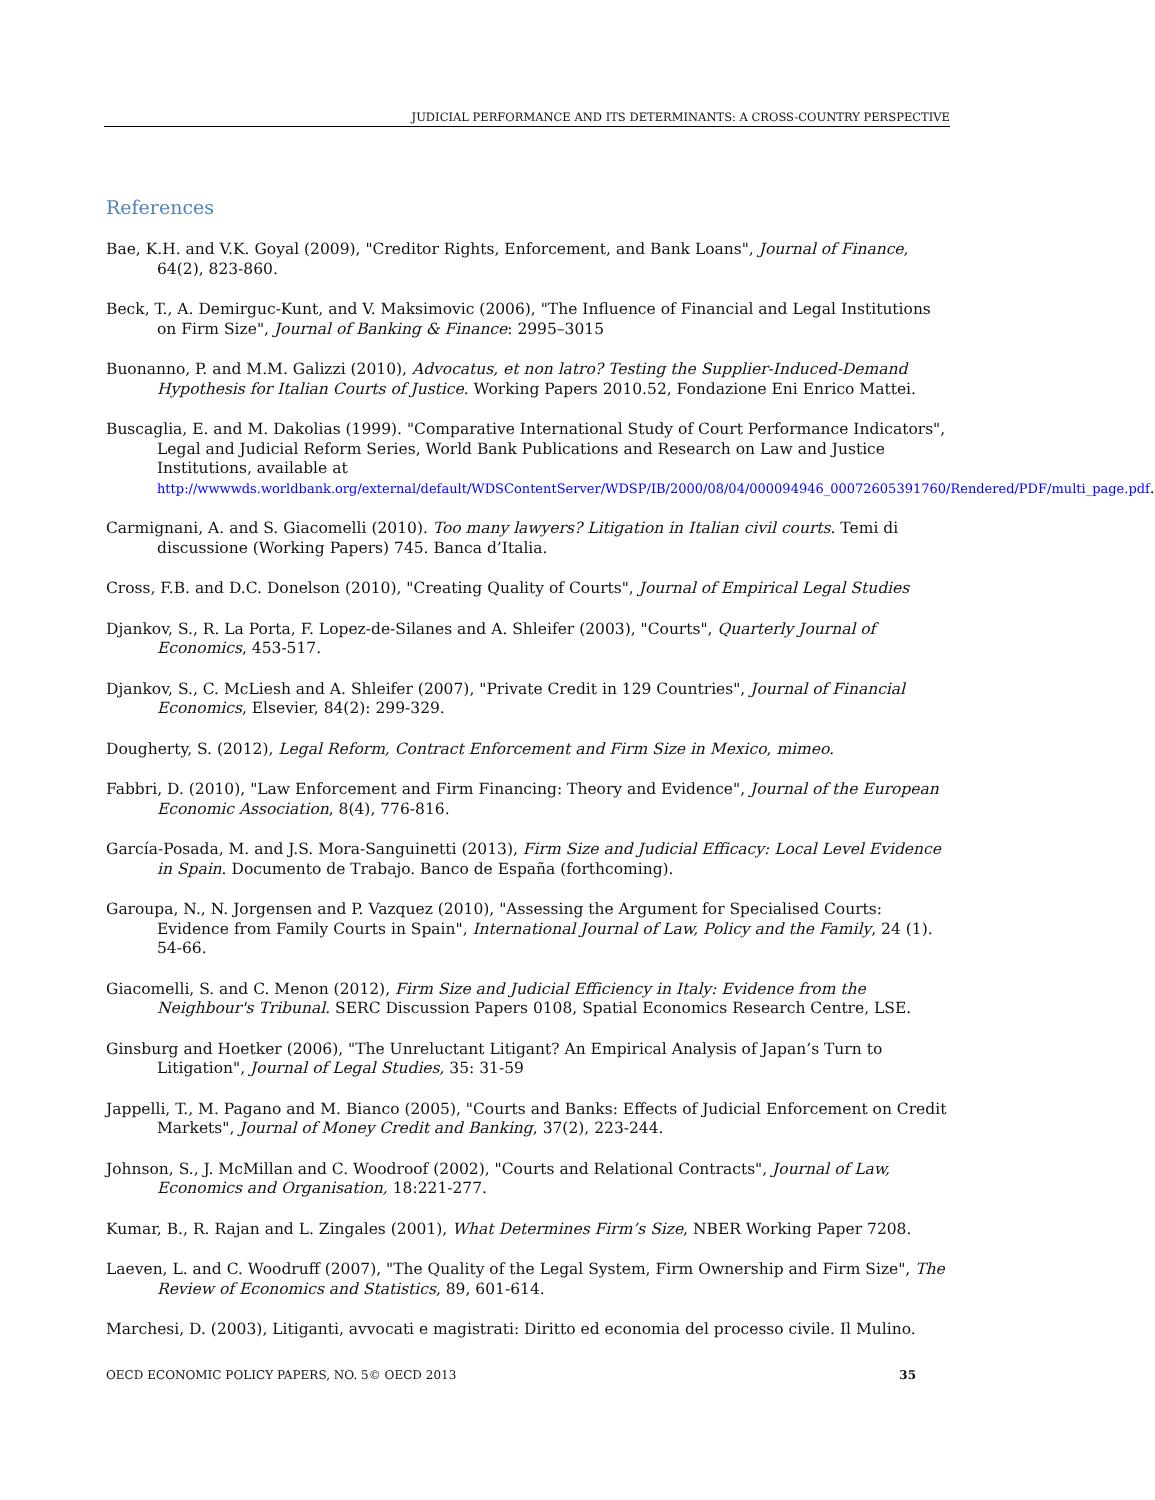JUDICIAL PERFORMANCE AND ITS DETERMINANTS: A CROSS-COUNTRY PERSPECTIVE
References
Bae, K.H. and V.K. Goyal (2009), "Creditor Rights, Enforcement, and Bank Loans", Journal of Finance, 64(2), 823-860.
Beck, T., A. Demirguc-Kunt, and V. Maksimovic (2006), "The Influence of Financial and Legal Institutions on Firm Size", Journal of Banking & Finance: 2995–3015
Buonanno, P. and M.M. Galizzi (2010), Advocatus, et non latro? Testing the Supplier-Induced-Demand Hypothesis for Italian Courts of Justice. Working Papers 2010.52, Fondazione Eni Enrico Mattei.
Buscaglia, E. and M. Dakolias (1999). "Comparative International Study of Court Performance Indicators", Legal and Judicial Reform Series, World Bank Publications and Research on Law and Justice Institutions, available at http://wwwwds.worldbank.org/external/default/WDSContentServer/WDSP/IB/2000/08/04/000094946_00072605391760/Rendered/PDF/multi_page.pdf.
Carmignani, A. and S. Giacomelli (2010). Too many lawyers? Litigation in Italian civil courts. Temi di discussione (Working Papers) 745. Banca d’Italia.
Cross, F.B. and D.C. Donelson (2010), "Creating Quality of Courts", Journal of Empirical Legal Studies
Djankov, S., R. La Porta, F. Lopez-de-Silanes and A. Shleifer (2003), "Courts", Quarterly Journal of Economics, 453-517.
Djankov, S., C. McLiesh and A. Shleifer (2007), "Private Credit in 129 Countries", Journal of Financial Economics, Elsevier, 84(2): 299-329.
Dougherty, S. (2012), Legal Reform, Contract Enforcement and Firm Size in Mexico, mimeo.
Fabbri, D. (2010), "Law Enforcement and Firm Financing: Theory and Evidence", Journal of the European Economic Association, 8(4), 776-816.
García-Posada, M. and J.S. Mora-Sanguinetti (2013), Firm Size and Judicial Efficacy: Local Level Evidence in Spain. Documento de Trabajo. Banco de España (forthcoming).
Garoupa, N., N. Jorgensen and P. Vazquez (2010), "Assessing the Argument for Specialised Courts: Evidence from Family Courts in Spain", International Journal of Law, Policy and the Family, 24 (1). 54-66.
Giacomelli, S. and C. Menon (2012), Firm Size and Judicial Efficiency in Italy: Evidence from the Neighbour's Tribunal. SERC Discussion Papers 0108, Spatial Economics Research Centre, LSE.
Ginsburg and Hoetker (2006), "The Unreluctant Litigant? An Empirical Analysis of Japan’s Turn to Litigation", Journal of Legal Studies, 35: 31-59
Jappelli, T., M. Pagano and M. Bianco (2005), "Courts and Banks: Effects of Judicial Enforcement on Credit Markets", Journal of Money Credit and Banking, 37(2), 223-244.
Johnson, S., J. McMillan and C. Woodroof (2002), "Courts and Relational Contracts", Journal of Law, Economics and Organisation, 18:221-277.
Kumar, B., R. Rajan and L. Zingales (2001), What Determines Firm’s Size, NBER Working Paper 7208.
Laeven, L. and C. Woodruff (2007), "The Quality of the Legal System, Firm Ownership and Firm Size", The Review of Economics and Statistics, 89, 601-614.
Marchesi, D. (2003), Litiganti, avvocati e magistrati: Diritto ed economia del processo civile. Il Mulino.
OECD ECONOMIC POLICY PAPERS, NO. 5© OECD 2013 35